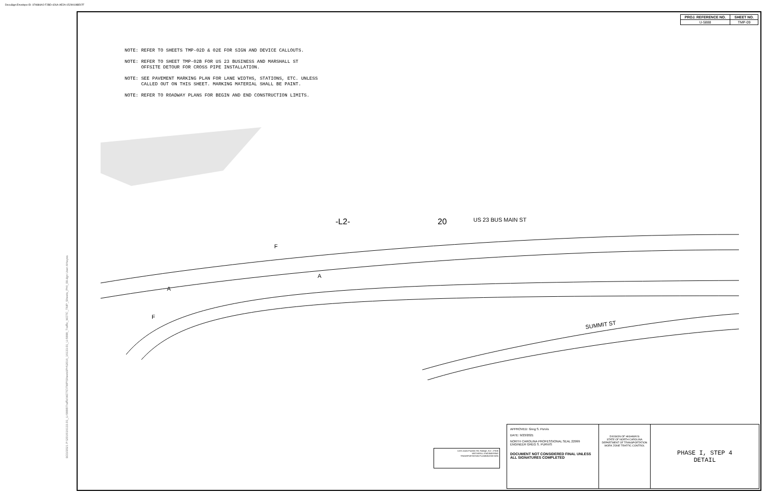DocuSign Envelope ID: 1FA884A2-F2BD-426A-AE2A-1529019BE07F
9/23/2021 P:\2016\16133.01_U-5888\Traffic\WZTC\TMP\Sheets\PH\2016_16133.01_U-5888_Traffic_WZTC_TMP_Sheets_PHI_09.dgn User:AHayes
| PROJ. REFERENCE NO. | SHEET NO. |
| --- | --- |
| U-5888 | TMP-09 |
NOTE: REFER TO SHEETS TMP-02D & 02E FOR SIGN AND DEVICE CALLOUTS.
NOTE: REFER TO SHEET TMP-02B FOR US 23 BUSINESS AND MARSHALL ST
OFFSITE DETOUR FOR CROSS PIPE INSTALLATION.
NOTE: SEE PAVEMENT MARKING PLAN FOR LANE WIDTHS, STATIONS, ETC. UNLESS
CALLED OUT ON THIS SHEET. MARKING MATERIAL SHALL BE PAINT.
NOTE: REFER TO ROADWAY PLANS FOR BEGIN AND END CONSTRUCTION LIMITS.
-L2-
20
US 23 BUS MAIN ST
SUMMIT ST
A
A
F
F
1223 Jones Franklin Rd. Raleigh, N.C. 27606
WETHERILL ENGINEERING
TRANSPORTATION PLANNING/DESIGN
APPROVED: Greg S. Purvis
DATE: 9/23/2021
NORTH CAROLINA PROFESSIONAL SEAL 22999 ENGINEER GREG S. PURVIS
DOCUMENT NOT CONSIDERED FINAL UNLESS ALL SIGNATURES COMPLETED
DIVISION OF HIGHWAYS
STATE OF NORTH CAROLINA
DEPARTMENT OF TRANSPORTATION
WORK ZONE TRAFFIC CONTROL
PHASE I, STEP 4
DETAIL